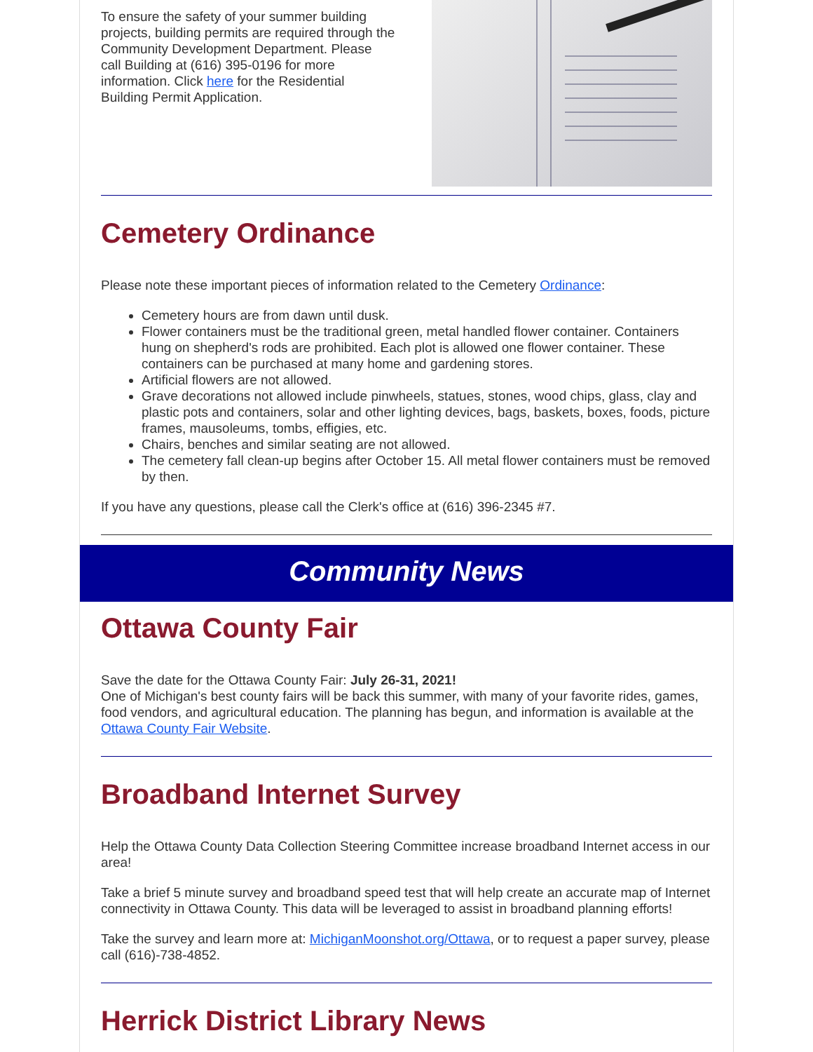To ensure the safety of your summer building projects, building permits are required through the Community Development Department. Please call Building at (616) 395-0196 for more information. Click here for the Residential Building Permit Application.
Cemetery Ordinance
Please note these important pieces of information related to the Cemetery Ordinance:
Cemetery hours are from dawn until dusk.
Flower containers must be the traditional green, metal handled flower container. Containers hung on shepherd's rods are prohibited. Each plot is allowed one flower container. These containers can be purchased at many home and gardening stores.
Artificial flowers are not allowed.
Grave decorations not allowed include pinwheels, statues, stones, wood chips, glass, clay and plastic pots and containers, solar and other lighting devices, bags, baskets, boxes, foods, picture frames, mausoleums, tombs, effigies, etc.
Chairs, benches and similar seating are not allowed.
The cemetery fall clean-up begins after October 15. All metal flower containers must be removed by then.
If you have any questions, please call the Clerk's office at (616) 396-2345 #7.
Community News
Ottawa County Fair
Save the date for the Ottawa County Fair: July 26-31, 2021!
One of Michigan's best county fairs will be back this summer, with many of your favorite rides, games, food vendors, and agricultural education. The planning has begun, and information is available at the Ottawa County Fair Website.
Broadband Internet Survey
Help the Ottawa County Data Collection Steering Committee increase broadband Internet access in our area!
Take a brief 5 minute survey and broadband speed test that will help create an accurate map of Internet connectivity in Ottawa County. This data will be leveraged to assist in broadband planning efforts!
Take the survey and learn more at: MichiganMoonshot.org/Ottawa, or to request a paper survey, please call (616)-738-4852.
Herrick District Library News